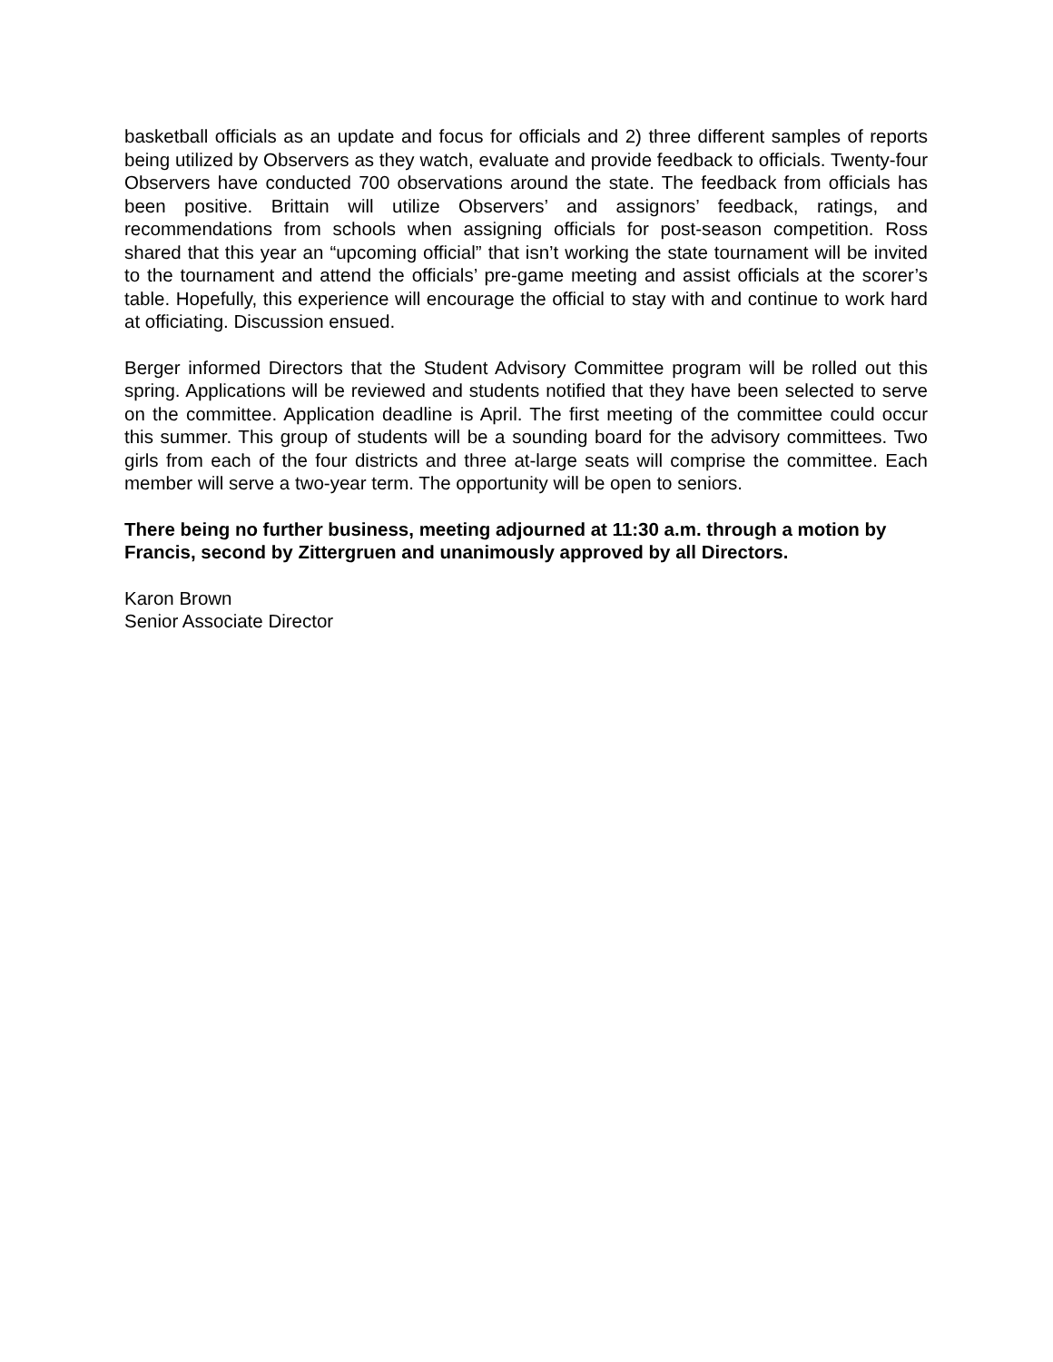basketball officials as an update and focus for officials and 2) three different samples of reports being utilized by Observers as they watch, evaluate and provide feedback to officials. Twenty-four Observers have conducted 700 observations around the state. The feedback from officials has been positive. Brittain will utilize Observers’ and assignors’ feedback, ratings, and recommendations from schools when assigning officials for post-season competition. Ross shared that this year an “upcoming official” that isn’t working the state tournament will be invited to the tournament and attend the officials’ pre-game meeting and assist officials at the scorer’s table. Hopefully, this experience will encourage the official to stay with and continue to work hard at officiating. Discussion ensued.
Berger informed Directors that the Student Advisory Committee program will be rolled out this spring. Applications will be reviewed and students notified that they have been selected to serve on the committee. Application deadline is April. The first meeting of the committee could occur this summer. This group of students will be a sounding board for the advisory committees. Two girls from each of the four districts and three at-large seats will comprise the committee. Each member will serve a two-year term. The opportunity will be open to seniors.
There being no further business, meeting adjourned at 11:30 a.m. through a motion by Francis, second by Zittergruen and unanimously approved by all Directors.
Karon Brown
Senior Associate Director